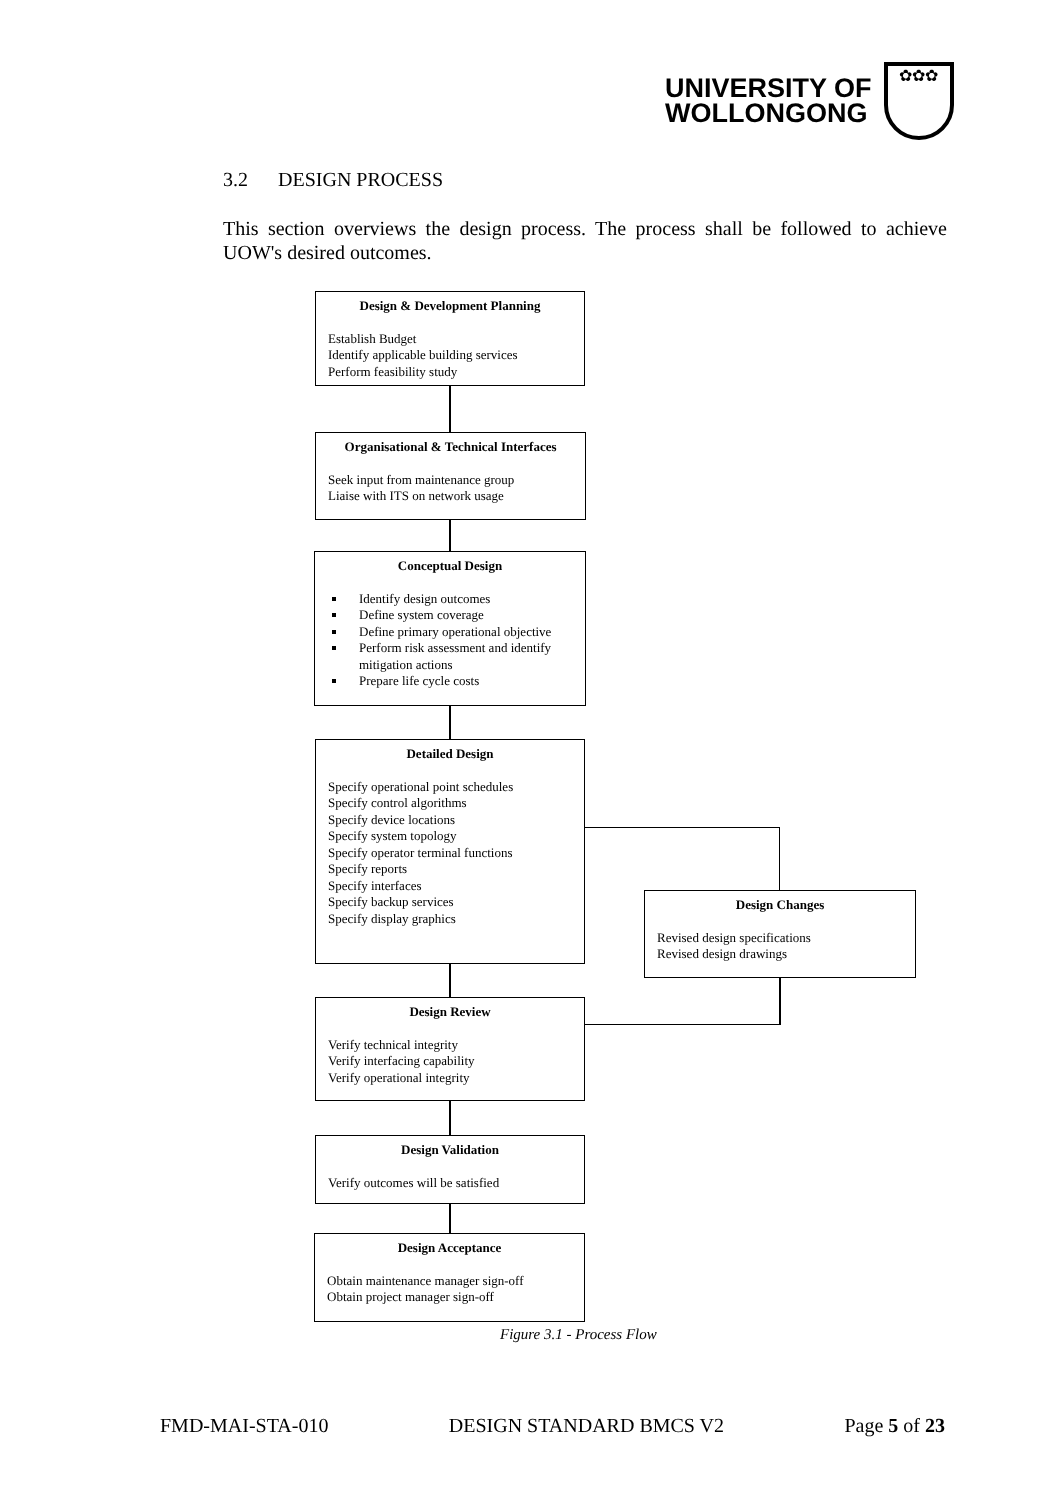UNIVERSITY OF
WOLLONGONG
✿✿✿
3.2 DESIGN PROCESS
This section overviews the design process. The process shall be followed to achieve UOW's desired outcomes.
Design & Development Planning
Establish Budget
Identify applicable building services
Perform feasibility study
Organisational & Technical Interfaces
Seek input from maintenance group
Liaise with ITS on network usage
Conceptual Design
Identify design outcomes
Define system coverage
Define primary operational objective
Perform risk assessment and identify mitigation actions
Prepare life cycle costs
Detailed Design
Specify operational point schedules
Specify control algorithms
Specify device locations
Specify system topology
Specify operator terminal functions
Specify reports
Specify interfaces
Specify backup services
Specify display graphics
Design Changes
Revised design specifications
Revised design drawings
Design Review
Verify technical integrity
Verify interfacing capability
Verify operational integrity
Design Validation
Verify outcomes will be satisfied
Design Acceptance
Obtain maintenance manager sign-off
Obtain project manager sign-off
Figure 3.1 - Process Flow
FMD-MAI-STA-010 DESIGN STANDARD BMCS V2 Page 5 of 23